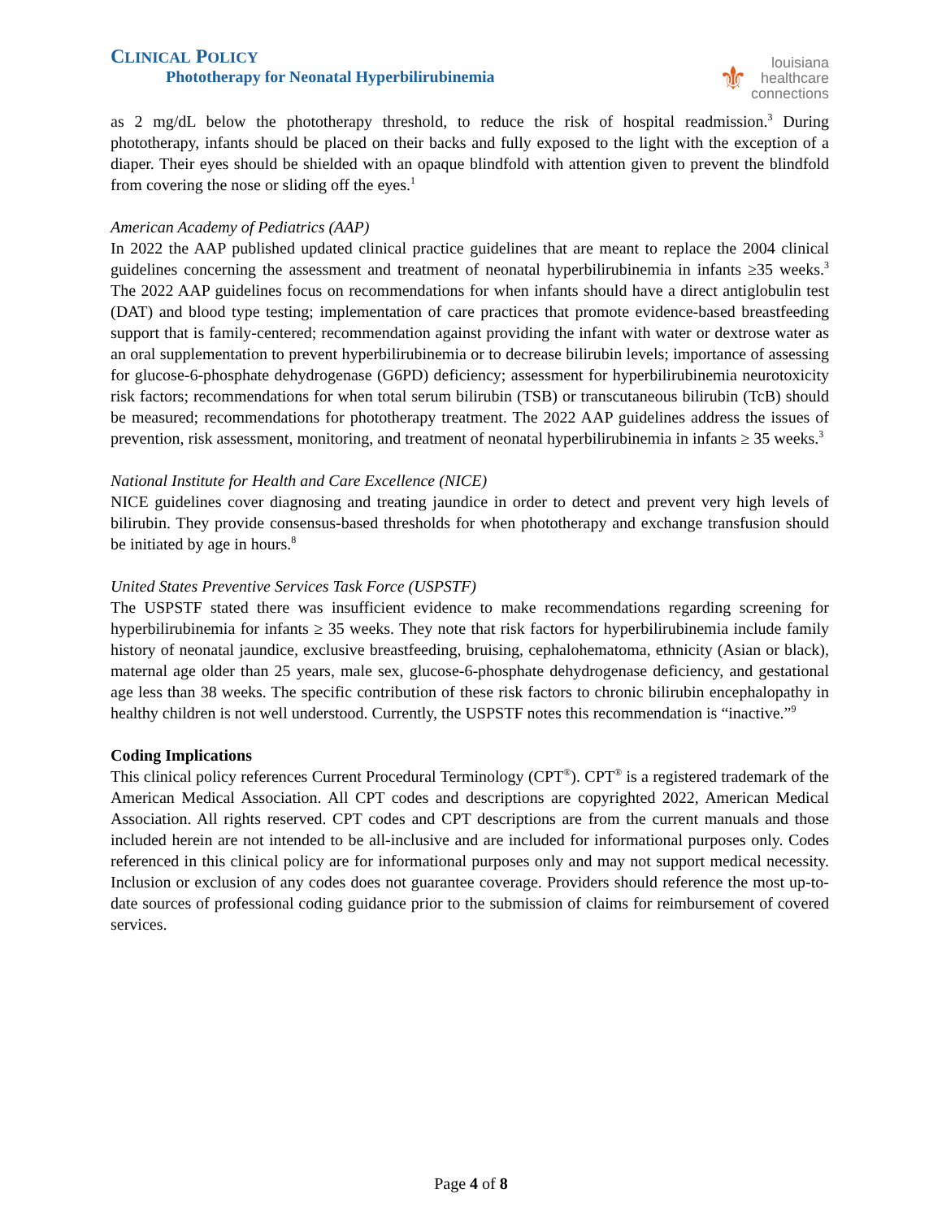CLINICAL POLICY
Phototherapy for Neonatal Hyperbilirubinemia
⚜ louisiana
healthcare
connections
as 2 mg/dL below the phototherapy threshold, to reduce the risk of hospital readmission.<sup>3</sup> During phototherapy, infants should be placed on their backs and fully exposed to the light with the exception of a diaper. Their eyes should be shielded with an opaque blindfold with attention given to prevent the blindfold from covering the nose or sliding off the eyes.<sup>1</sup>
American Academy of Pediatrics (AAP)
In 2022 the AAP published updated clinical practice guidelines that are meant to replace the 2004 clinical guidelines concerning the assessment and treatment of neonatal hyperbilirubinemia in infants ≥35 weeks.<sup>3</sup> The 2022 AAP guidelines focus on recommendations for when infants should have a direct antiglobulin test (DAT) and blood type testing; implementation of care practices that promote evidence-based breastfeeding support that is family-centered; recommendation against providing the infant with water or dextrose water as an oral supplementation to prevent hyperbilirubinemia or to decrease bilirubin levels; importance of assessing for glucose-6-phosphate dehydrogenase (G6PD) deficiency; assessment for hyperbilirubinemia neurotoxicity risk factors; recommendations for when total serum bilirubin (TSB) or transcutaneous bilirubin (TcB) should be measured; recommendations for phototherapy treatment. The 2022 AAP guidelines address the issues of prevention, risk assessment, monitoring, and treatment of neonatal hyperbilirubinemia in infants ≥ 35 weeks.<sup>3</sup>
National Institute for Health and Care Excellence (NICE)
NICE guidelines cover diagnosing and treating jaundice in order to detect and prevent very high levels of bilirubin. They provide consensus-based thresholds for when phototherapy and exchange transfusion should be initiated by age in hours.<sup>8</sup>
United States Preventive Services Task Force (USPSTF)
The USPSTF stated there was insufficient evidence to make recommendations regarding screening for hyperbilirubinemia for infants ≥ 35 weeks. They note that risk factors for hyperbilirubinemia include family history of neonatal jaundice, exclusive breastfeeding, bruising, cephalohematoma, ethnicity (Asian or black), maternal age older than 25 years, male sex, glucose-6-phosphate dehydrogenase deficiency, and gestational age less than 38 weeks. The specific contribution of these risk factors to chronic bilirubin encephalopathy in healthy children is not well understood. Currently, the USPSTF notes this recommendation is “inactive.”<sup>9</sup>
Coding Implications
This clinical policy references Current Procedural Terminology (CPT<sup>®</sup>). CPT<sup>®</sup> is a registered trademark of the American Medical Association. All CPT codes and descriptions are copyrighted 2022, American Medical Association. All rights reserved. CPT codes and CPT descriptions are from the current manuals and those included herein are not intended to be all-inclusive and are included for informational purposes only. Codes referenced in this clinical policy are for informational purposes only and may not support medical necessity. Inclusion or exclusion of any codes does not guarantee coverage. Providers should reference the most up-to-date sources of professional coding guidance prior to the submission of claims for reimbursement of covered services.
Page 4 of 8